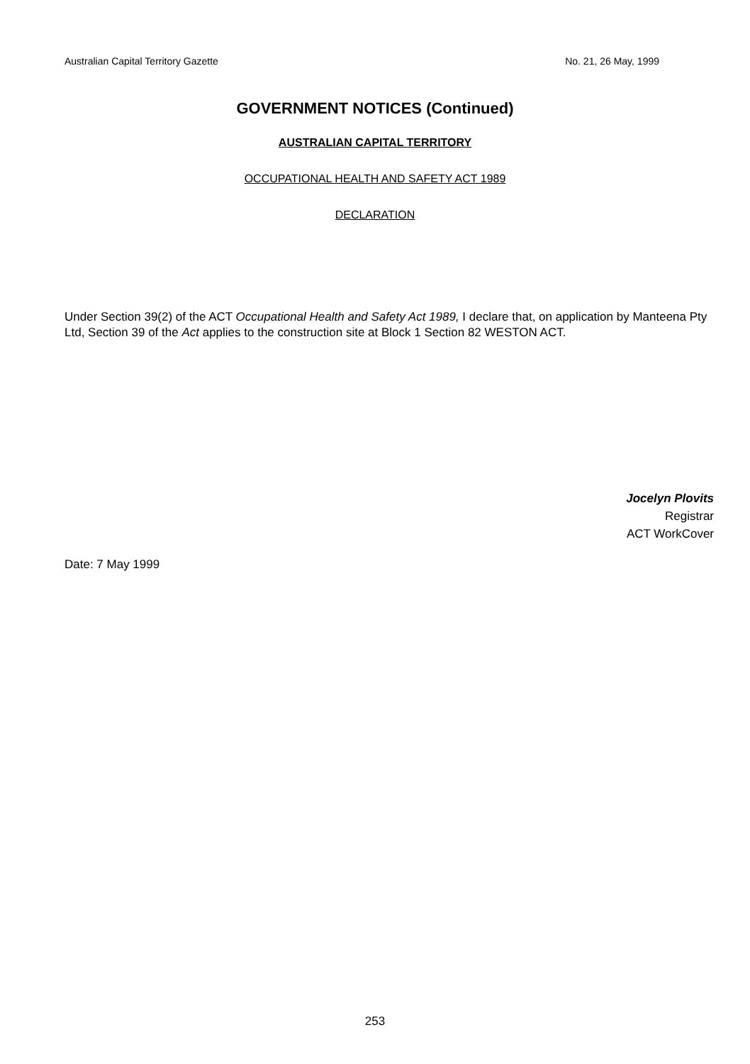Australian Capital Territory Gazette No. 21, 26 May, 1999
GOVERNMENT NOTICES (Continued)
AUSTRALIAN CAPITAL TERRITORY
OCCUPATIONAL HEALTH AND SAFETY ACT 1989
DECLARATION
Under Section 39(2) of the ACT Occupational Health and Safety Act 1989, I declare that, on application by Manteena Pty Ltd, Section 39 of the Act applies to the construction site at Block 1 Section 82 WESTON ACT.
Jocelyn Plovits
Registrar
ACT WorkCover
Date: 7 May 1999
253